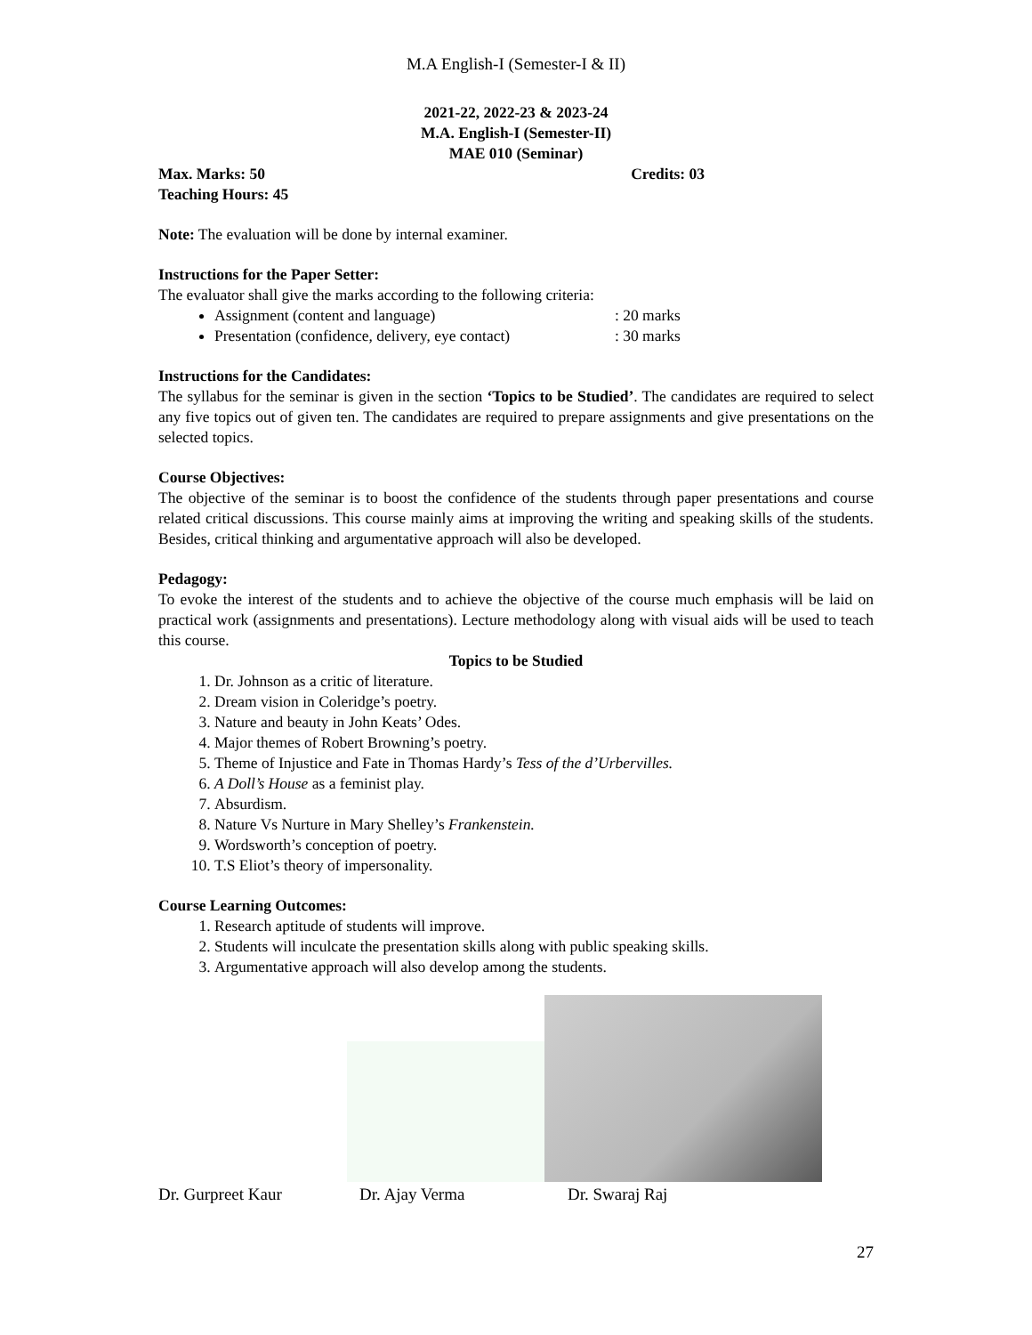M.A English-I (Semester-I & II)
2021-22, 2022-23 & 2023-24
M.A. English-I (Semester-II)
MAE 010 (Seminar)
Max. Marks: 50 Credits: 03
Teaching Hours: 45
Note: The evaluation will be done by internal examiner.
Instructions for the Paper Setter:
The evaluator shall give the marks according to the following criteria:
Assignment (content and language): 20 marks
Presentation (confidence, delivery, eye contact): 30 marks
Instructions for the Candidates:
The syllabus for the seminar is given in the section ‘Topics to be Studied’. The candidates are required to select any five topics out of given ten. The candidates are required to prepare assignments and give presentations on the selected topics.
Course Objectives:
The objective of the seminar is to boost the confidence of the students through paper presentations and course related critical discussions. This course mainly aims at improving the writing and speaking skills of the students. Besides, critical thinking and argumentative approach will also be developed.
Pedagogy:
To evoke the interest of the students and to achieve the objective of the course much emphasis will be laid on practical work (assignments and presentations). Lecture methodology along with visual aids will be used to teach this course.
Topics to be Studied
1. Dr. Johnson as a critic of literature.
2. Dream vision in Coleridge’s poetry.
3. Nature and beauty in John Keats’ Odes.
4. Major themes of Robert Browning’s poetry.
5. Theme of Injustice and Fate in Thomas Hardy’s Tess of the d’Urbervilles.
6. A Doll’s House as a feminist play.
7. Absurdism.
8. Nature Vs Nurture in Mary Shelley’s Frankenstein.
9. Wordsworth’s conception of poetry.
10. T.S Eliot’s theory of impersonality.
Course Learning Outcomes:
1. Research aptitude of students will improve.
2. Students will inculcate the presentation skills along with public speaking skills.
3. Argumentative approach will also develop among the students.
Dr. Gurpreet Kaur Dr. Ajay Verma Dr. Swaraj Raj
27